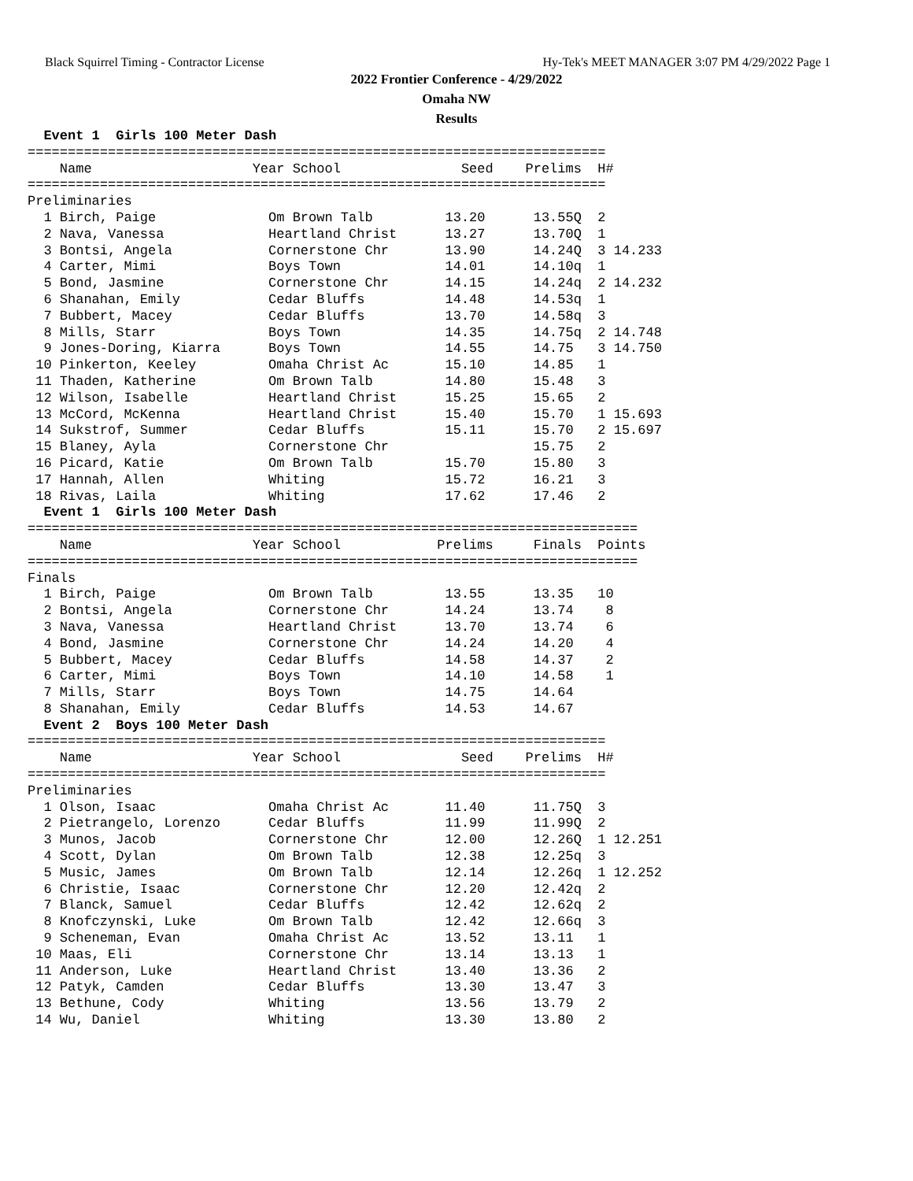Black Squirrel Timing - Contractor License Hy-Tek's MEET MANAGER 3:07 PM 4/29/2022 Page 1
2022 Frontier Conference - 4/29/2022
Omaha NW
Results
  Event 1  Girls 100 Meter Dash
========================================================================
    Name                    Year School               Seed    Prelims  H#
========================================================================
Preliminaries
  1 Birch, Paige              Om Brown Talb         13.20      13.55Q  2
  2 Nava, Vanessa             Heartland Christ      13.27      13.70Q  1
  3 Bontsi, Angela            Cornerstone Chr       13.90      14.24Q  3 14.233
  4 Carter, Mimi              Boys Town             14.01      14.10q  1
  5 Bond, Jasmine             Cornerstone Chr       14.15      14.24q  2 14.232
  6 Shanahan, Emily           Cedar Bluffs          14.48      14.53q  1
  7 Bubbert, Macey            Cedar Bluffs          13.70      14.58q  3
  8 Mills, Starr              Boys Town             14.35      14.75q  2 14.748
  9 Jones-Doring, Kiarra      Boys Town             14.55      14.75   3 14.750
 10 Pinkerton, Keeley         Omaha Christ Ac       15.10      14.85   1
 11 Thaden, Katherine         Om Brown Talb         14.80      15.48   3
 12 Wilson, Isabelle          Heartland Christ      15.25      15.65   2
 13 McCord, McKenna           Heartland Christ      15.40      15.70   1 15.693
 14 Sukstrof, Summer          Cedar Bluffs          15.11      15.70   2 15.697
 15 Blaney, Ayla              Cornerstone Chr                  15.75   2
 16 Picard, Katie             Om Brown Talb         15.70      15.80   3
 17 Hannah, Allen             Whiting               15.72      16.21   3
 18 Rivas, Laila              Whiting               17.62      17.46   2
  Event 1  Girls 100 Meter Dash
============================================================================
    Name                    Year School            Prelims     Finals  Points
============================================================================
Finals
  1 Birch, Paige              Om Brown Talb         13.55      13.35   10
  2 Bontsi, Angela            Cornerstone Chr       14.24      13.74    8
  3 Nava, Vanessa             Heartland Christ      13.70      13.74    6
  4 Bond, Jasmine             Cornerstone Chr       14.24      14.20    4
  5 Bubbert, Macey            Cedar Bluffs          14.58      14.37    2
  6 Carter, Mimi              Boys Town             14.10      14.58    1
  7 Mills, Starr              Boys Town             14.75      14.64
  8 Shanahan, Emily           Cedar Bluffs          14.53      14.67
  Event 2  Boys 100 Meter Dash
========================================================================
    Name                    Year School               Seed    Prelims  H#
========================================================================
Preliminaries
  1 Olson, Isaac              Omaha Christ Ac       11.40      11.75Q  3
  2 Pietrangelo, Lorenzo      Cedar Bluffs          11.99      11.99Q  2
  3 Munos, Jacob              Cornerstone Chr       12.00      12.26Q  1 12.251
  4 Scott, Dylan              Om Brown Talb         12.38      12.25q  3
  5 Music, James              Om Brown Talb         12.14      12.26q  1 12.252
  6 Christie, Isaac           Cornerstone Chr       12.20      12.42q  2
  7 Blanck, Samuel            Cedar Bluffs          12.42      12.62q  2
  8 Knofczynski, Luke         Om Brown Talb         12.42      12.66q  3
  9 Scheneman, Evan           Omaha Christ Ac       13.52      13.11   1
 10 Maas, Eli                 Cornerstone Chr       13.14      13.13   1
 11 Anderson, Luke            Heartland Christ      13.40      13.36   2
 12 Patyk, Camden             Cedar Bluffs          13.30      13.47   3
 13 Bethune, Cody             Whiting               13.56      13.79   2
 14 Wu, Daniel                Whiting               13.30      13.80   2